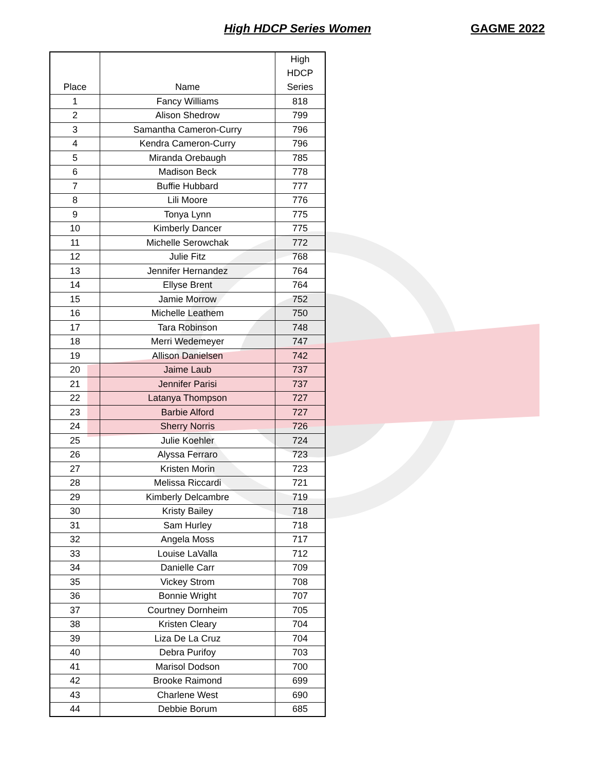High HDCP Series Women GAGME 2022
| Place | Name | High HDCP Series |
| --- | --- | --- |
| 1 | Fancy Williams | 818 |
| 2 | Alison Shedrow | 799 |
| 3 | Samantha Cameron-Curry | 796 |
| 4 | Kendra Cameron-Curry | 796 |
| 5 | Miranda Orebaugh | 785 |
| 6 | Madison Beck | 778 |
| 7 | Buffie Hubbard | 777 |
| 8 | Lili Moore | 776 |
| 9 | Tonya Lynn | 775 |
| 10 | Kimberly Dancer | 775 |
| 11 | Michelle Serowchak | 772 |
| 12 | Julie Fitz | 768 |
| 13 | Jennifer Hernandez | 764 |
| 14 | Ellyse Brent | 764 |
| 15 | Jamie Morrow | 752 |
| 16 | Michelle Leathem | 750 |
| 17 | Tara Robinson | 748 |
| 18 | Merri Wedemeyer | 747 |
| 19 | Allison Danielsen | 742 |
| 20 | Jaime Laub | 737 |
| 21 | Jennifer Parisi | 737 |
| 22 | Latanya Thompson | 727 |
| 23 | Barbie Alford | 727 |
| 24 | Sherry Norris | 726 |
| 25 | Julie Koehler | 724 |
| 26 | Alyssa Ferraro | 723 |
| 27 | Kristen Morin | 723 |
| 28 | Melissa Riccardi | 721 |
| 29 | Kimberly Delcambre | 719 |
| 30 | Kristy Bailey | 718 |
| 31 | Sam Hurley | 718 |
| 32 | Angela Moss | 717 |
| 33 | Louise LaValla | 712 |
| 34 | Danielle Carr | 709 |
| 35 | Vickey Strom | 708 |
| 36 | Bonnie Wright | 707 |
| 37 | Courtney Dornheim | 705 |
| 38 | Kristen Cleary | 704 |
| 39 | Liza De La Cruz | 704 |
| 40 | Debra Purifoy | 703 |
| 41 | Marisol Dodson | 700 |
| 42 | Brooke Raimond | 699 |
| 43 | Charlene West | 690 |
| 44 | Debbie Borum | 685 |